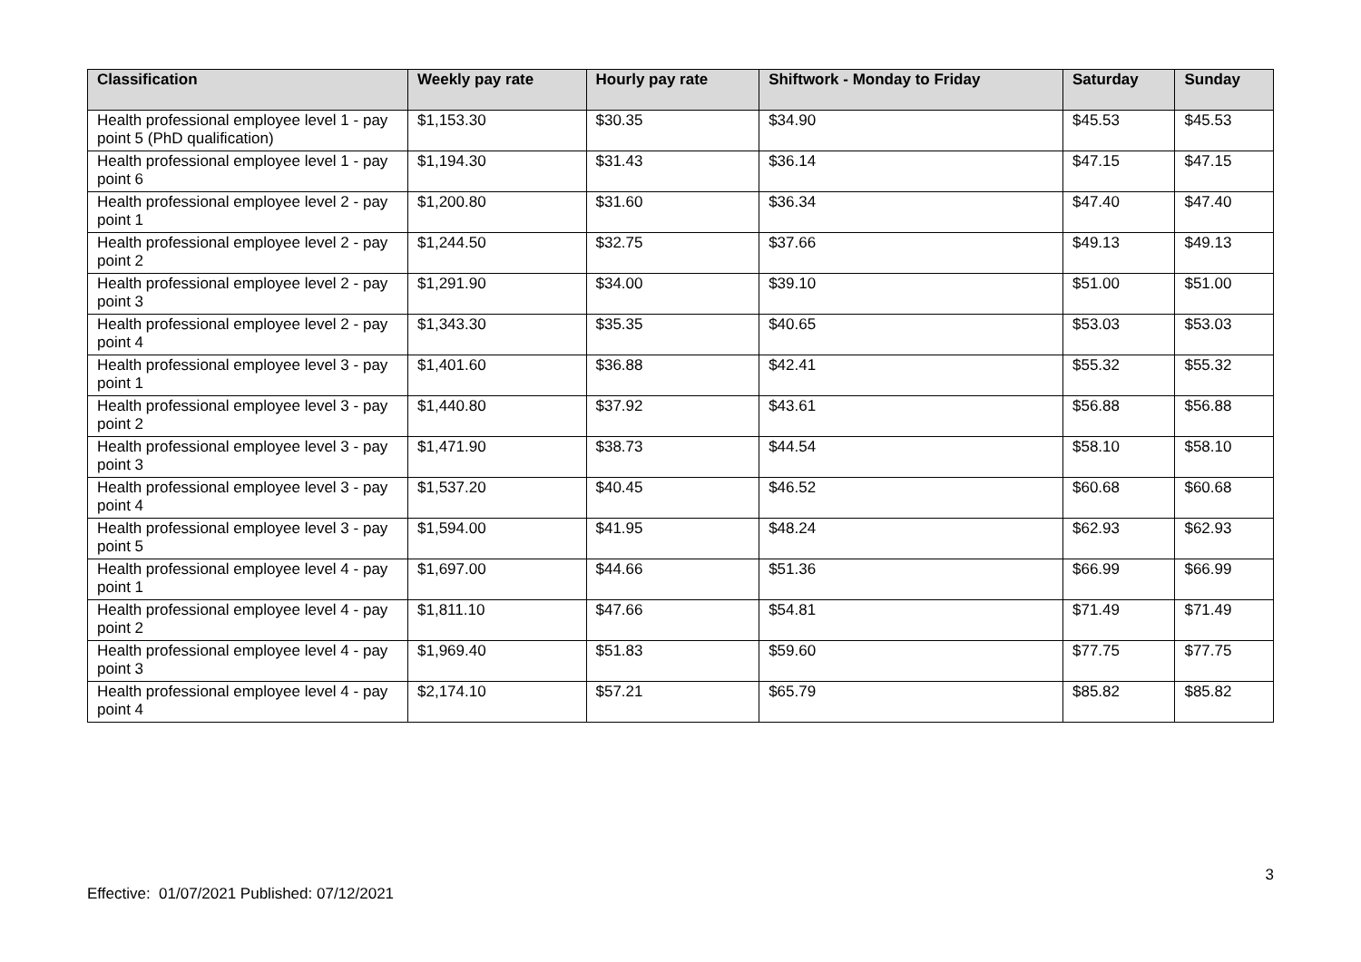| Classification | Weekly pay rate | Hourly pay rate | Shiftwork - Monday to Friday | Saturday | Sunday |
| --- | --- | --- | --- | --- | --- |
| Health professional employee level 1 - pay point 5 (PhD qualification) | $1,153.30 | $30.35 | $34.90 | $45.53 | $45.53 |
| Health professional employee level 1 - pay point 6 | $1,194.30 | $31.43 | $36.14 | $47.15 | $47.15 |
| Health professional employee level 2 - pay point 1 | $1,200.80 | $31.60 | $36.34 | $47.40 | $47.40 |
| Health professional employee level 2 - pay point 2 | $1,244.50 | $32.75 | $37.66 | $49.13 | $49.13 |
| Health professional employee level 2 - pay point 3 | $1,291.90 | $34.00 | $39.10 | $51.00 | $51.00 |
| Health professional employee level 2 - pay point 4 | $1,343.30 | $35.35 | $40.65 | $53.03 | $53.03 |
| Health professional employee level 3 - pay point 1 | $1,401.60 | $36.88 | $42.41 | $55.32 | $55.32 |
| Health professional employee level 3 - pay point 2 | $1,440.80 | $37.92 | $43.61 | $56.88 | $56.88 |
| Health professional employee level 3 - pay point 3 | $1,471.90 | $38.73 | $44.54 | $58.10 | $58.10 |
| Health professional employee level 3 - pay point 4 | $1,537.20 | $40.45 | $46.52 | $60.68 | $60.68 |
| Health professional employee level 3 - pay point 5 | $1,594.00 | $41.95 | $48.24 | $62.93 | $62.93 |
| Health professional employee level 4 - pay point 1 | $1,697.00 | $44.66 | $51.36 | $66.99 | $66.99 |
| Health professional employee level 4 - pay point 2 | $1,811.10 | $47.66 | $54.81 | $71.49 | $71.49 |
| Health professional employee level 4 - pay point 3 | $1,969.40 | $51.83 | $59.60 | $77.75 | $77.75 |
| Health professional employee level 4 - pay point 4 | $2,174.10 | $57.21 | $65.79 | $85.82 | $85.82 |
3
Effective: 01/07/2021 Published: 07/12/2021